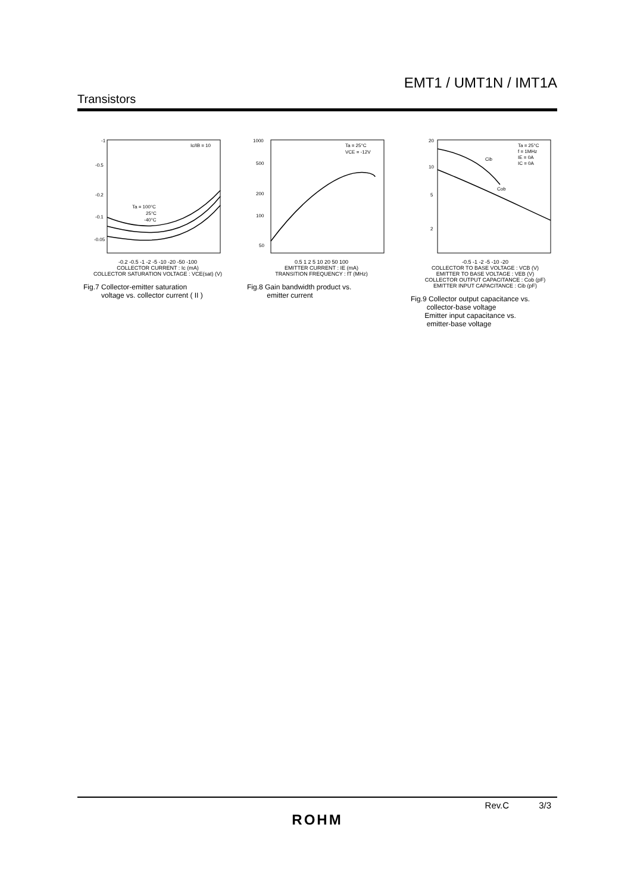EMT1 / UMT1N / IMT1A
Transistors
Ic/IB = 10
Ta = 100°C
25°C
-40°C
-1
-0.5
-0.2
-0.1
-0.05
-0.2 -0.5 -1 -2 -5 -10 -20 -50 -100
COLLECTOR CURRENT : Ic (mA)
COLLECTOR SATURATION VOLTAGE : VCE(sat) (V)
Fig.7 Collector-emitter saturation
voltage vs. collector current ( II )
Ta = 25°C
VCE = -12V
1000
500
200
100
50
0.5 1 2 5 10 20 50 100
EMITTER CURRENT : IE (mA)
TRANSITION FREQUENCY : fT (MHz)
Fig.8 Gain bandwidth product vs.
emitter current
Cib
Cob
Ta = 25°C
f = 1MHz
IE = 0A
IC = 0A
20
10
5
2
-0.5 -1 -2 -5 -10 -20
COLLECTOR TO BASE VOLTAGE : VCB (V)
EMITTER TO BASE VOLTAGE : VEB (V)
COLLECTOR OUTPUT CAPACITANCE : Cob (pF)
EMITTER INPUT CAPACITANCE : Cib (pF)
Fig.9 Collector output capacitance vs.
collector-base voltage
Emitter input capacitance vs.
emitter-base voltage
Rev.C 3/3
ROHM